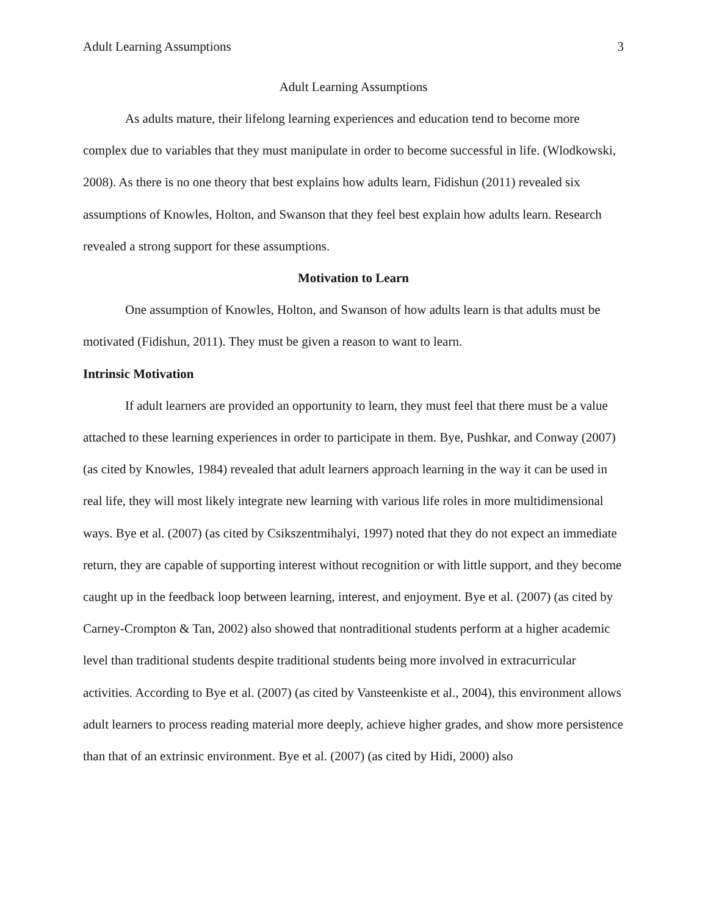Adult Learning Assumptions 3
Adult Learning Assumptions
As adults mature, their lifelong learning experiences and education tend to become more complex due to variables that they must manipulate in order to become successful in life. (Wlodkowski, 2008). As there is no one theory that best explains how adults learn, Fidishun (2011) revealed six assumptions of Knowles, Holton, and Swanson that they feel best explain how adults learn. Research revealed a strong support for these assumptions.
Motivation to Learn
One assumption of Knowles, Holton, and Swanson of how adults learn is that adults must be motivated (Fidishun, 2011). They must be given a reason to want to learn.
Intrinsic Motivation
If adult learners are provided an opportunity to learn, they must feel that there must be a value attached to these learning experiences in order to participate in them. Bye, Pushkar, and Conway (2007) (as cited by Knowles, 1984) revealed that adult learners approach learning in the way it can be used in real life, they will most likely integrate new learning with various life roles in more multidimensional ways. Bye et al. (2007) (as cited by Csikszentmihalyi, 1997) noted that they do not expect an immediate return, they are capable of supporting interest without recognition or with little support, and they become caught up in the feedback loop between learning, interest, and enjoyment. Bye et al. (2007) (as cited by Carney-Crompton & Tan, 2002) also showed that nontraditional students perform at a higher academic level than traditional students despite traditional students being more involved in extracurricular activities. According to Bye et al. (2007) (as cited by Vansteenkiste et al., 2004), this environment allows adult learners to process reading material more deeply, achieve higher grades, and show more persistence than that of an extrinsic environment. Bye et al. (2007) (as cited by Hidi, 2000) also